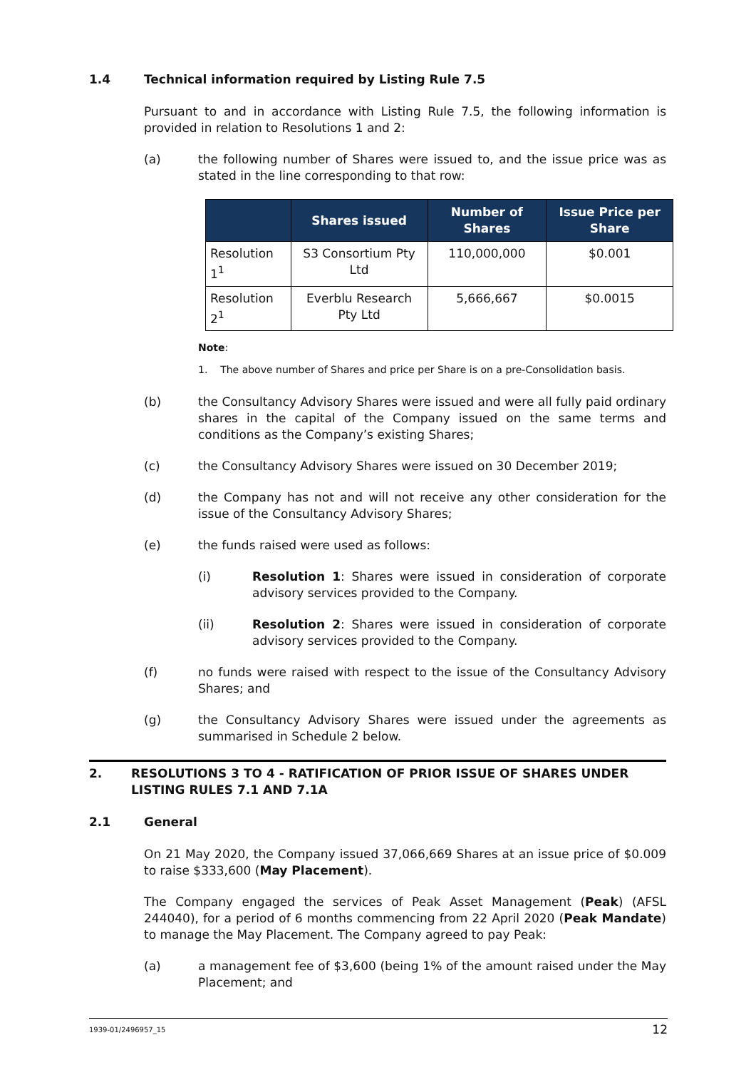1.4 Technical information required by Listing Rule 7.5
Pursuant to and in accordance with Listing Rule 7.5, the following information is provided in relation to Resolutions 1 and 2:
(a) the following number of Shares were issued to, and the issue price was as stated in the line corresponding to that row:
| | Shares issued | Number of Shares | Issue Price per Share |
| --- | --- | --- | --- |
| Resolution 1<sup>1</sup> | S3 Consortium Pty Ltd | 110,000,000 | $0.001 |
| Resolution 2<sup>1</sup> | Everblu Research Pty Ltd | 5,666,667 | $0.0015 |
Note:
1. The above number of Shares and price per Share is on a pre-Consolidation basis.
(b) the Consultancy Advisory Shares were issued and were all fully paid ordinary shares in the capital of the Company issued on the same terms and conditions as the Company’s existing Shares;
(c) the Consultancy Advisory Shares were issued on 30 December 2019;
(d) the Company has not and will not receive any other consideration for the issue of the Consultancy Advisory Shares;
(e) the funds raised were used as follows:
(i) Resolution 1: Shares were issued in consideration of corporate advisory services provided to the Company.
(ii) Resolution 2: Shares were issued in consideration of corporate advisory services provided to the Company.
(f) no funds were raised with respect to the issue of the Consultancy Advisory Shares; and
(g) the Consultancy Advisory Shares were issued under the agreements as summarised in Schedule 2 below.
2. RESOLUTIONS 3 TO 4 - RATIFICATION OF PRIOR ISSUE OF SHARES UNDER LISTING RULES 7.1 AND 7.1A
2.1 General
On 21 May 2020, the Company issued 37,066,669 Shares at an issue price of $0.009 to raise $333,600 (May Placement).
The Company engaged the services of Peak Asset Management (Peak) (AFSL 244040), for a period of 6 months commencing from 22 April 2020 (Peak Mandate) to manage the May Placement. The Company agreed to pay Peak:
(a) a management fee of $3,600 (being 1% of the amount raised under the May Placement; and
1939-01/2496957_15 12